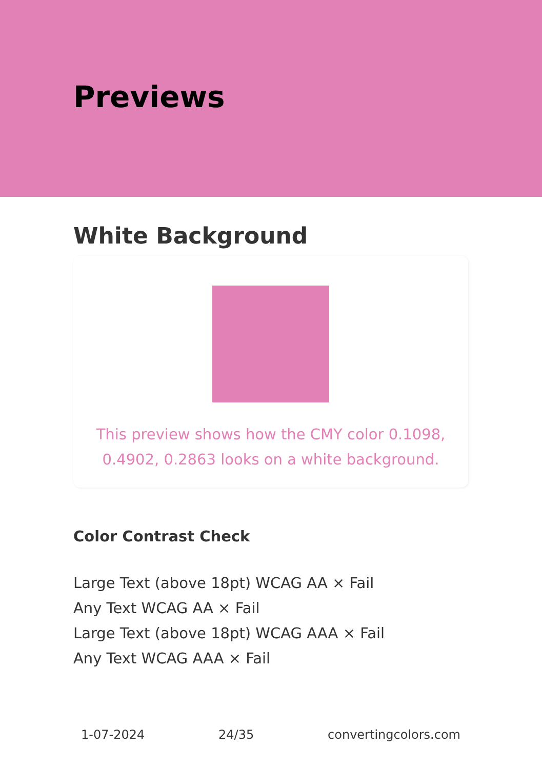Previews
White Background
This preview shows how the CMY color 0.1098, 0.4902, 0.2863 looks on a white background.
Color Contrast Check
Large Text (above 18pt) WCAG AA × Fail
Any Text WCAG AA × Fail
Large Text (above 18pt) WCAG AAA × Fail
Any Text WCAG AAA × Fail
1-07-2024 24/35 convertingcolors.com